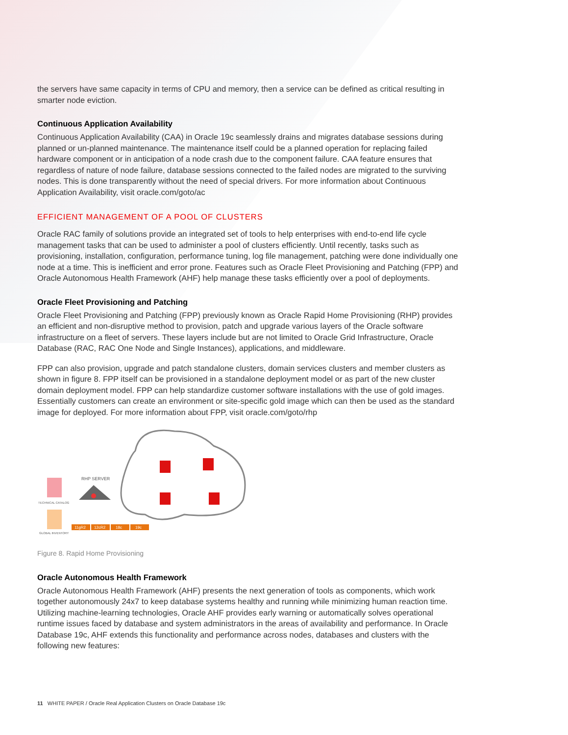the servers have same capacity in terms of CPU and memory, then a service can be defined as critical resulting in smarter node eviction.
Continuous Application Availability
Continuous Application Availability (CAA) in Oracle 19c seamlessly drains and migrates database sessions during planned or un-planned maintenance. The maintenance itself could be a planned operation for replacing failed hardware component or in anticipation of a node crash due to the component failure. CAA feature ensures that regardless of nature of node failure, database sessions connected to the failed nodes are migrated to the surviving nodes. This is done transparently without the need of special drivers. For more information about Continuous Application Availability, visit oracle.com/goto/ac
EFFICIENT MANAGEMENT OF A POOL OF CLUSTERS
Oracle RAC family of solutions provide an integrated set of tools to help enterprises with end-to-end life cycle management tasks that can be used to administer a pool of clusters efficiently. Until recently, tasks such as provisioning, installation, configuration, performance tuning, log file management, patching were done individually one node at a time. This is inefficient and error prone. Features such as Oracle Fleet Provisioning and Patching (FPP) and Oracle Autonomous Health Framework (AHF) help manage these tasks efficiently over a pool of deployments.
Oracle Fleet Provisioning and Patching
Oracle Fleet Provisioning and Patching (FPP) previously known as Oracle Rapid Home Provisioning (RHP) provides an efficient and non-disruptive method to provision, patch and upgrade various layers of the Oracle software infrastructure on a fleet of servers. These layers include but are not limited to Oracle Grid Infrastructure, Oracle Database (RAC, RAC One Node and Single Instances), applications, and middleware.
FPP can also provision, upgrade and patch standalone clusters, domain services clusters and member clusters as shown in figure 8. FPP itself can be provisioned in a standalone deployment model or as part of the new cluster domain deployment model. FPP can help standardize customer software installations with the use of gold images. Essentially customers can create an environment or site-specific gold image which can then be used as the standard image for deployed. For more information about FPP, visit oracle.com/goto/rhp
RHP SERVER
TECHNICAL CATALOG
GLOBAL INVENTORY
11gR2
12cR2
18c
19c
Figure 8. Rapid Home Provisioning
Oracle Autonomous Health Framework
Oracle Autonomous Health Framework (AHF) presents the next generation of tools as components, which work together autonomously 24x7 to keep database systems healthy and running while minimizing human reaction time. Utilizing machine-learning technologies, Oracle AHF provides early warning or automatically solves operational runtime issues faced by database and system administrators in the areas of availability and performance. In Oracle Database 19c, AHF extends this functionality and performance across nodes, databases and clusters with the following new features:
11 WHITE PAPER / Oracle Real Application Clusters on Oracle Database 19c